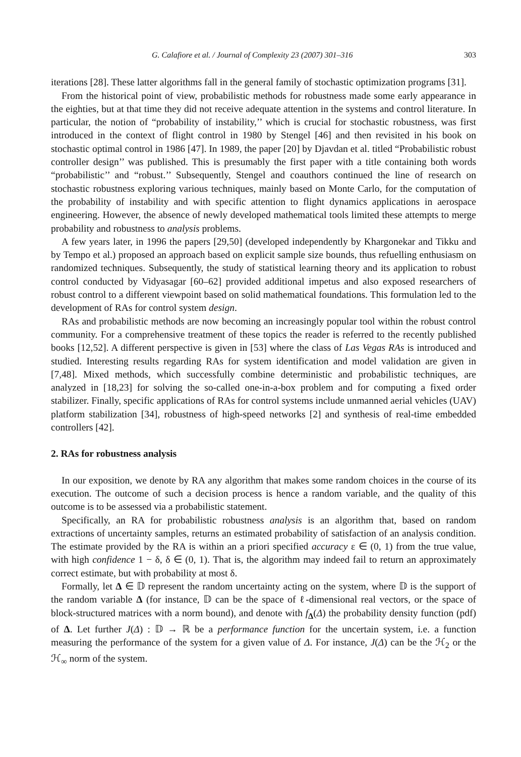G. Calafiore et al. / Journal of Complexity 23 (2007) 301–316 303
iterations [28]. These latter algorithms fall in the general family of stochastic optimization programs [31].
From the historical point of view, probabilistic methods for robustness made some early appearance in the eighties, but at that time they did not receive adequate attention in the systems and control literature. In particular, the notion of “probability of instability,’’ which is crucial for stochastic robustness, was first introduced in the context of flight control in 1980 by Stengel [46] and then revisited in his book on stochastic optimal control in 1986 [47]. In 1989, the paper [20] by Djavdan et al. titled “Probabilistic robust controller design’’ was published. This is presumably the first paper with a title containing both words “probabilistic’’ and “robust.’’ Subsequently, Stengel and coauthors continued the line of research on stochastic robustness exploring various techniques, mainly based on Monte Carlo, for the computation of the probability of instability and with specific attention to flight dynamics applications in aerospace engineering. However, the absence of newly developed mathematical tools limited these attempts to merge probability and robustness to analysis problems.
A few years later, in 1996 the papers [29,50] (developed independently by Khargonekar and Tikku and by Tempo et al.) proposed an approach based on explicit sample size bounds, thus refuelling enthusiasm on randomized techniques. Subsequently, the study of statistical learning theory and its application to robust control conducted by Vidyasagar [60–62] provided additional impetus and also exposed researchers of robust control to a different viewpoint based on solid mathematical foundations. This formulation led to the development of RAs for control system design.
RAs and probabilistic methods are now becoming an increasingly popular tool within the robust control community. For a comprehensive treatment of these topics the reader is referred to the recently published books [12,52]. A different perspective is given in [53] where the class of Las Vegas RAs is introduced and studied. Interesting results regarding RAs for system identification and model validation are given in [7,48]. Mixed methods, which successfully combine deterministic and probabilistic techniques, are analyzed in [18,23] for solving the so-called one-in-a-box problem and for computing a fixed order stabilizer. Finally, specific applications of RAs for control systems include unmanned aerial vehicles (UAV) platform stabilization [34], robustness of high-speed networks [2] and synthesis of real-time embedded controllers [42].
2. RAs for robustness analysis
In our exposition, we denote by RA any algorithm that makes some random choices in the course of its execution. The outcome of such a decision process is hence a random variable, and the quality of this outcome is to be assessed via a probabilistic statement.
Specifically, an RA for probabilistic robustness analysis is an algorithm that, based on random extractions of uncertainty samples, returns an estimated probability of satisfaction of an analysis condition. The estimate provided by the RA is within an a priori specified accuracy ε ∈ (0, 1) from the true value, with high confidence 1 − δ, δ ∈ (0, 1). That is, the algorithm may indeed fail to return an approximately correct estimate, but with probability at most δ.
Formally, let Δ ∈ 𝔻 represent the random uncertainty acting on the system, where 𝔻 is the support of the random variable Δ (for instance, 𝔻 can be the space of ℓ-dimensional real vectors, or the space of block-structured matrices with a norm bound), and denote with f<sub>Δ</sub>(Δ) the probability density function (pdf) of Δ. Let further J(Δ) : 𝔻 → ℝ be a performance function for the uncertain system, i.e. a function measuring the performance of the system for a given value of Δ. For instance, J(Δ) can be the ℋ<sub>2</sub> or the ℋ<sub>∞</sub> norm of the system.